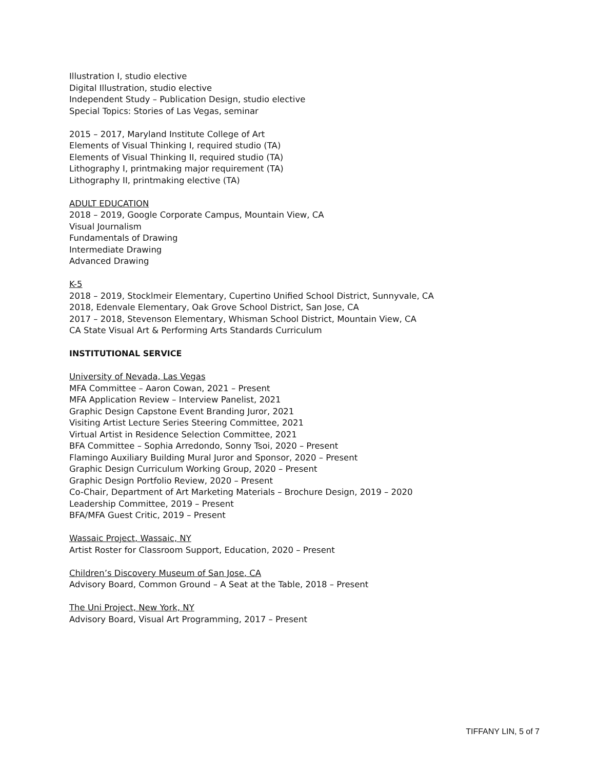Illustration I, studio elective
Digital Illustration, studio elective
Independent Study – Publication Design, studio elective
Special Topics: Stories of Las Vegas, seminar
2015 – 2017, Maryland Institute College of Art
Elements of Visual Thinking I, required studio (TA)
Elements of Visual Thinking II, required studio (TA)
Lithography I, printmaking major requirement (TA)
Lithography II, printmaking elective (TA)
ADULT EDUCATION
2018 – 2019, Google Corporate Campus, Mountain View, CA
Visual Journalism
Fundamentals of Drawing
Intermediate Drawing
Advanced Drawing
K-5
2018 – 2019, Stocklmeir Elementary, Cupertino Unified School District, Sunnyvale, CA
2018, Edenvale Elementary, Oak Grove School District, San Jose, CA
2017 – 2018, Stevenson Elementary, Whisman School District, Mountain View, CA
CA State Visual Art & Performing Arts Standards Curriculum
INSTITUTIONAL SERVICE
University of Nevada, Las Vegas
MFA Committee – Aaron Cowan, 2021 – Present
MFA Application Review – Interview Panelist, 2021
Graphic Design Capstone Event Branding Juror, 2021
Visiting Artist Lecture Series Steering Committee, 2021
Virtual Artist in Residence Selection Committee, 2021
BFA Committee – Sophia Arredondo, Sonny Tsoi, 2020 – Present
Flamingo Auxiliary Building Mural Juror and Sponsor, 2020 – Present
Graphic Design Curriculum Working Group, 2020 – Present
Graphic Design Portfolio Review, 2020 – Present
Co-Chair, Department of Art Marketing Materials – Brochure Design, 2019 – 2020
Leadership Committee, 2019 – Present
BFA/MFA Guest Critic, 2019 – Present
Wassaic Project, Wassaic, NY
Artist Roster for Classroom Support, Education, 2020 – Present
Children’s Discovery Museum of San Jose, CA
Advisory Board, Common Ground – A Seat at the Table, 2018 – Present
The Uni Project, New York, NY
Advisory Board, Visual Art Programming, 2017 – Present
TIFFANY LIN, 5 of 7